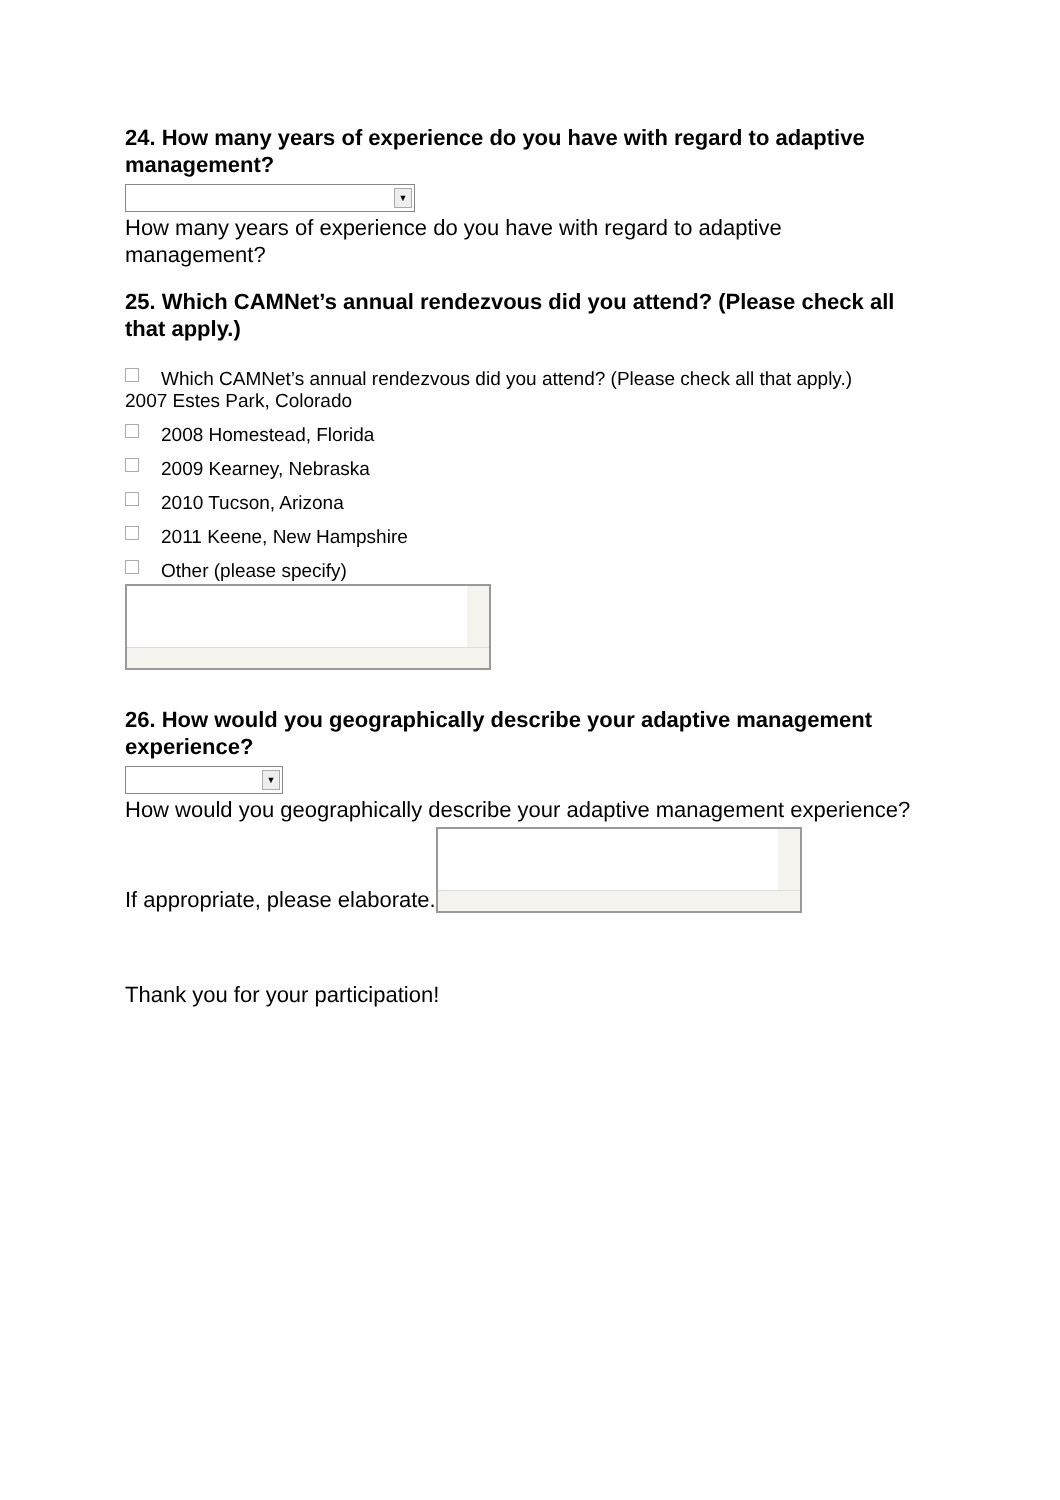24. How many years of experience do you have with regard to adaptive management?
▼
How many years of experience do you have with regard to adaptive management?
25. Which CAMNet’s annual rendezvous did you attend? (Please check all that apply.)
Which CAMNet’s annual rendezvous did you attend? (Please check all that apply.)
2007 Estes Park, Colorado
2008 Homestead, Florida
2009 Kearney, Nebraska
2010 Tucson, Arizona
2011 Keene, New Hampshire
Other (please specify)
26. How would you geographically describe your adaptive management experience?
▼
How would you geographically describe your adaptive management experience?
If appropriate, please elaborate.
Thank you for your participation!